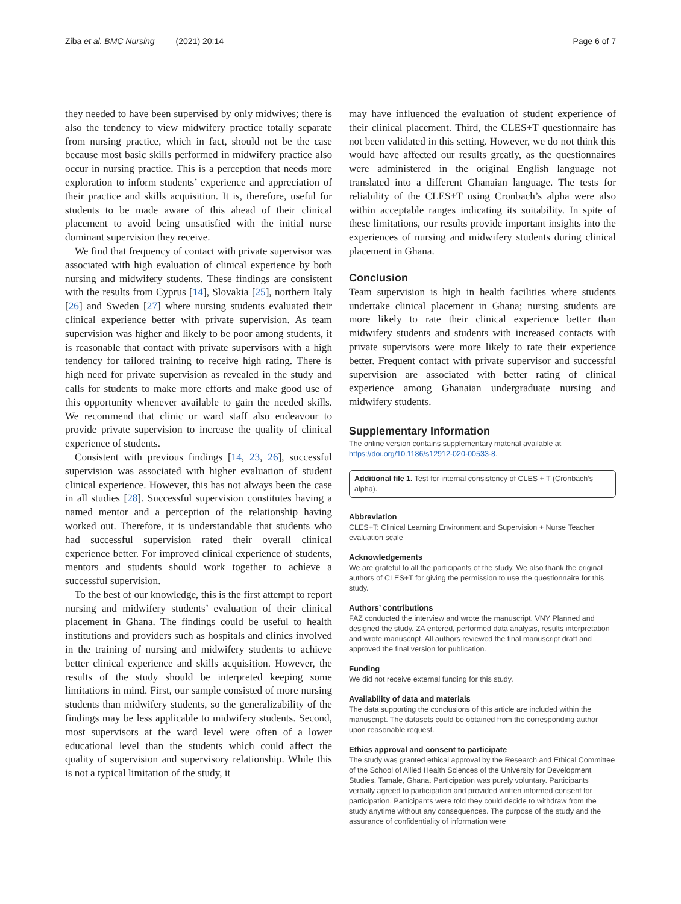Ziba et al. BMC Nursing (2021) 20:14 Page 6 of 7
they needed to have been supervised by only midwives; there is also the tendency to view midwifery practice totally separate from nursing practice, which in fact, should not be the case because most basic skills performed in midwifery practice also occur in nursing practice. This is a perception that needs more exploration to inform students’ experience and appreciation of their practice and skills acquisition. It is, therefore, useful for students to be made aware of this ahead of their clinical placement to avoid being unsatisfied with the initial nurse dominant supervision they receive.
We find that frequency of contact with private supervisor was associated with high evaluation of clinical experience by both nursing and midwifery students. These findings are consistent with the results from Cyprus [14], Slovakia [25], northern Italy [26] and Sweden [27] where nursing students evaluated their clinical experience better with private supervision. As team supervision was higher and likely to be poor among students, it is reasonable that contact with private supervisors with a high tendency for tailored training to receive high rating. There is high need for private supervision as revealed in the study and calls for students to make more efforts and make good use of this opportunity whenever available to gain the needed skills. We recommend that clinic or ward staff also endeavour to provide private supervision to increase the quality of clinical experience of students.
Consistent with previous findings [14, 23, 26], successful supervision was associated with higher evaluation of student clinical experience. However, this has not always been the case in all studies [28]. Successful supervision constitutes having a named mentor and a perception of the relationship having worked out. Therefore, it is understandable that students who had successful supervision rated their overall clinical experience better. For improved clinical experience of students, mentors and students should work together to achieve a successful supervision.
To the best of our knowledge, this is the first attempt to report nursing and midwifery students’ evaluation of their clinical placement in Ghana. The findings could be useful to health institutions and providers such as hospitals and clinics involved in the training of nursing and midwifery students to achieve better clinical experience and skills acquisition. However, the results of the study should be interpreted keeping some limitations in mind. First, our sample consisted of more nursing students than midwifery students, so the generalizability of the findings may be less applicable to midwifery students. Second, most supervisors at the ward level were often of a lower educational level than the students which could affect the quality of supervision and supervisory relationship. While this is not a typical limitation of the study, it
may have influenced the evaluation of student experience of their clinical placement. Third, the CLES+T questionnaire has not been validated in this setting. However, we do not think this would have affected our results greatly, as the questionnaires were administered in the original English language not translated into a different Ghanaian language. The tests for reliability of the CLES+T using Cronbach’s alpha were also within acceptable ranges indicating its suitability. In spite of these limitations, our results provide important insights into the experiences of nursing and midwifery students during clinical placement in Ghana.
Conclusion
Team supervision is high in health facilities where students undertake clinical placement in Ghana; nursing students are more likely to rate their clinical experience better than midwifery students and students with increased contacts with private supervisors were more likely to rate their experience better. Frequent contact with private supervisor and successful supervision are associated with better rating of clinical experience among Ghanaian undergraduate nursing and midwifery students.
Supplementary Information
The online version contains supplementary material available at https://doi.org/10.1186/s12912-020-00533-8.
Additional file 1. Test for internal consistency of CLES + T (Cronbach’s alpha).
Abbreviation
CLES+T: Clinical Learning Environment and Supervision + Nurse Teacher evaluation scale
Acknowledgements
We are grateful to all the participants of the study. We also thank the original authors of CLES+T for giving the permission to use the questionnaire for this study.
Authors’ contributions
FAZ conducted the interview and wrote the manuscript. VNY Planned and designed the study. ZA entered, performed data analysis, results interpretation and wrote manuscript. All authors reviewed the final manuscript draft and approved the final version for publication.
Funding
We did not receive external funding for this study.
Availability of data and materials
The data supporting the conclusions of this article are included within the manuscript. The datasets could be obtained from the corresponding author upon reasonable request.
Ethics approval and consent to participate
The study was granted ethical approval by the Research and Ethical Committee of the School of Allied Health Sciences of the University for Development Studies, Tamale, Ghana. Participation was purely voluntary. Participants verbally agreed to participation and provided written informed consent for participation. Participants were told they could decide to withdraw from the study anytime without any consequences. The purpose of the study and the assurance of confidentiality of information were